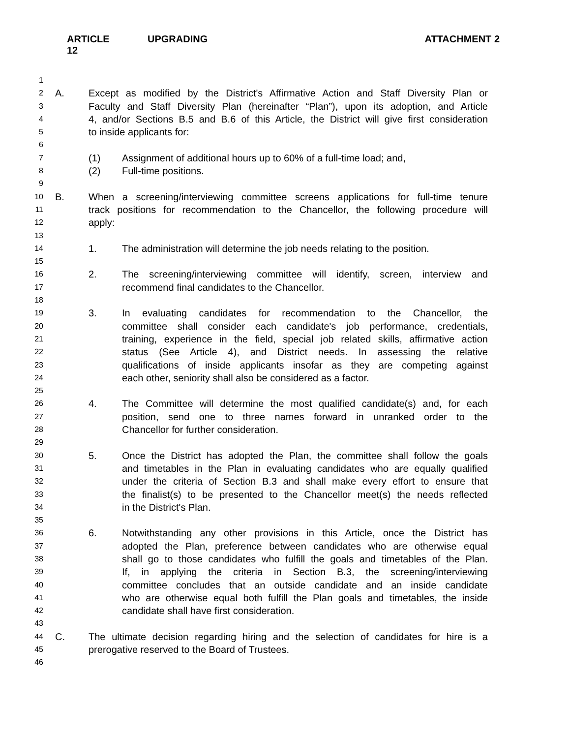ARTICLE 12 UPGRADING ATTACHMENT 2
1
2 A. Except as modified by the District's Affirmative Action and Staff Diversity Plan or
3 Faculty and Staff Diversity Plan (hereinafter “Plan”), upon its adoption, and Article
4 4, and/or Sections B.5 and B.6 of this Article, the District will give first consideration
5 to inside applicants for:
6
7 (1) Assignment of additional hours up to 60% of a full-time load; and,
8 (2) Full-time positions.
9
10 B. When a screening/interviewing committee screens applications for full-time tenure
11 track positions for recommendation to the Chancellor, the following procedure will
12 apply:
13
14 1. The administration will determine the job needs relating to the position.
15
16 2. The screening/interviewing committee will identify, screen, interview and
17 recommend final candidates to the Chancellor.
18
19 3. In evaluating candidates for recommendation to the Chancellor, the
20 committee shall consider each candidate's job performance, credentials,
21 training, experience in the field, special job related skills, affirmative action
22 status (See Article 4), and District needs. In assessing the relative
23 qualifications of inside applicants insofar as they are competing against
24 each other, seniority shall also be considered as a factor.
25
26 4. The Committee will determine the most qualified candidate(s) and, for each
27 position, send one to three names forward in unranked order to the
28 Chancellor for further consideration.
29
30 5. Once the District has adopted the Plan, the committee shall follow the goals
31 and timetables in the Plan in evaluating candidates who are equally qualified
32 under the criteria of Section B.3 and shall make every effort to ensure that
33 the finalist(s) to be presented to the Chancellor meet(s) the needs reflected
34 in the District's Plan.
35
36 6. Notwithstanding any other provisions in this Article, once the District has
37 adopted the Plan, preference between candidates who are otherwise equal
38 shall go to those candidates who fulfill the goals and timetables of the Plan.
39 If, in applying the criteria in Section B.3, the screening/interviewing
40 committee concludes that an outside candidate and an inside candidate
41 who are otherwise equal both fulfill the Plan goals and timetables, the inside
42 candidate shall have first consideration.
43
44 C. The ultimate decision regarding hiring and the selection of candidates for hire is a
45 prerogative reserved to the Board of Trustees.
46